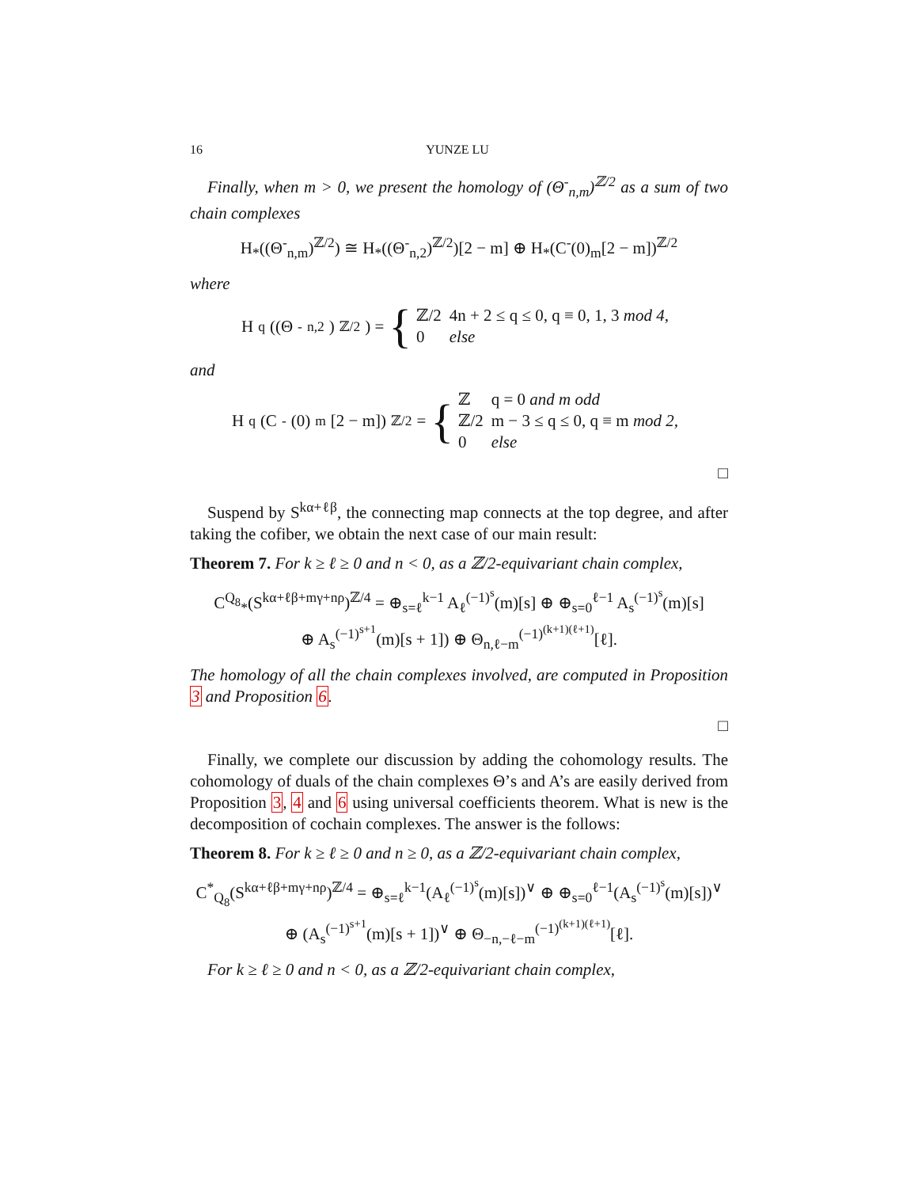16 YUNZE LU
Finally, when m > 0, we present the homology of (Θ<sup>-</sup><sub>n,m</sub>)<sup>ℤ/2</sup> as a sum of two chain complexes
H<sub>*</sub>((Θ<sup>-</sup><sub>n,m</sub>)<sup>ℤ/2</sup>) ≅ H<sub>*</sub>((Θ<sup>-</sup><sub>n,2</sub>)<sup>ℤ/2</sup>)[2 − m] ⊕ H<sub>*</sub>(C<sup>-</sup>(0)<sub>m</sub>[2 − m])<sup>ℤ/2</sup>
where
H<sub>q</sub>((Θ<sup>-</sup><sub>n,2</sub>)<sup>ℤ/2</sup>) = {
| ℤ/2 | 4n + 2 ≤ q ≤ 0, q ≡ 0, 1, 3 mod 4, |
| 0 | else |
and
H<sub>q</sub>(C<sup>-</sup>(0)<sub>m</sub>[2 − m])<sup>ℤ/2</sup> = {
| ℤ | q = 0 and m odd |
| ℤ/2 | m − 3 ≤ q ≤ 0, q ≡ m mod 2, |
| 0 | else |
□
Suspend by S<sup>kα+ℓβ</sup>, the connecting map connects at the top degree, and after taking the cofiber, we obtain the next case of our main result:
Theorem 7. For k ≥ ℓ ≥ 0 and n < 0, as a ℤ/2-equivariant chain complex,
C<sup>Q<sub>8</sub></sup><sub>*</sub>(S<sup>kα+ℓβ+mγ+nρ</sup>)<sup>ℤ/4</sup> = ⊕<sub>s=ℓ</sub><sup>k−1</sup> A<sub>ℓ</sub><sup>(−1)<sup>s</sup></sup>(m)[s] ⊕ ⊕<sub>s=0</sub><sup>ℓ−1</sup> A<sub>s</sub><sup>(−1)<sup>s</sup></sup>(m)[s]
⊕ A<sub>s</sub><sup>(−1)<sup>s+1</sup></sup>(m)[s + 1]) ⊕ Θ<sub>n,ℓ−m</sub><sup>(−1)<sup>(k+1)(ℓ+1)</sup></sup>[ℓ].
The homology of all the chain complexes involved, are computed in Proposition 3 and Proposition 6.
□
Finally, we complete our discussion by adding the cohomology results. The cohomology of duals of the chain complexes Θ’s and A’s are easily derived from Proposition 3, 4 and 6 using universal coefficients theorem. What is new is the decomposition of cochain complexes. The answer is the follows:
Theorem 8. For k ≥ ℓ ≥ 0 and n ≥ 0, as a ℤ/2-equivariant chain complex,
C<sup>*</sup><sub>Q<sub>8</sub></sub>(S<sup>kα+ℓβ+mγ+nρ</sup>)<sup>ℤ/4</sup> = ⊕<sub>s=ℓ</sub><sup>k−1</sup>(A<sub>ℓ</sub><sup>(−1)<sup>s</sup></sup>(m)[s])<sup>∨</sup> ⊕ ⊕<sub>s=0</sub><sup>ℓ−1</sup>(A<sub>s</sub><sup>(−1)<sup>s</sup></sup>(m)[s])<sup>∨</sup>
⊕ (A<sub>s</sub><sup>(−1)<sup>s+1</sup></sup>(m)[s + 1])<sup>∨</sup> ⊕ Θ<sub>−n,−ℓ−m</sub><sup>(−1)<sup>(k+1)(ℓ+1)</sup></sup>[ℓ].
For k ≥ ℓ ≥ 0 and n < 0, as a ℤ/2-equivariant chain complex,